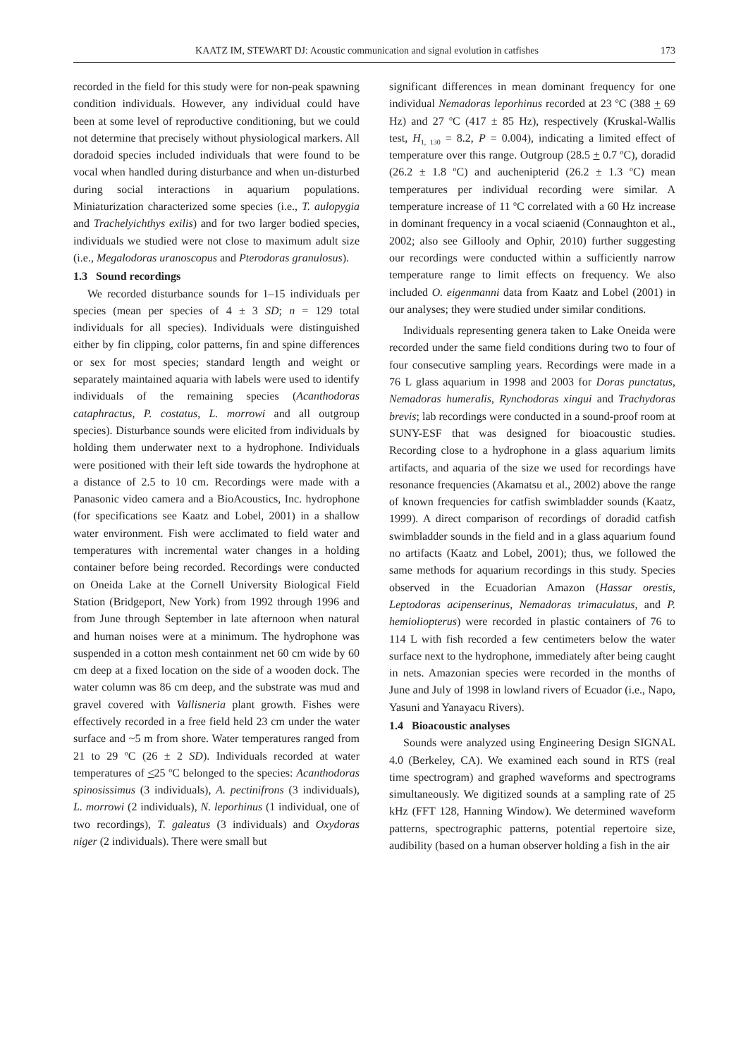KAATZ IM, STEWART DJ: Acoustic communication and signal evolution in catfishes 173
recorded in the field for this study were for non-peak spawning condition individuals. However, any individual could have been at some level of reproductive conditioning, but we could not determine that precisely without physiological markers. All doradoid species included individuals that were found to be vocal when handled during disturbance and when un-disturbed during social interactions in aquarium populations. Miniaturization characterized some species (i.e., T. aulopygia and Trachelyichthys exilis) and for two larger bodied species, individuals we studied were not close to maximum adult size (i.e., Megalodoras uranoscopus and Pterodoras granulosus).
1.3 Sound recordings
We recorded disturbance sounds for 1–15 individuals per species (mean per species of 4 ± 3 SD; n = 129 total individuals for all species). Individuals were distinguished either by fin clipping, color patterns, fin and spine differences or sex for most species; standard length and weight or separately maintained aquaria with labels were used to identify individuals of the remaining species (Acanthodoras cataphractus, P. costatus, L. morrowi and all outgroup species). Disturbance sounds were elicited from individuals by holding them underwater next to a hydrophone. Individuals were positioned with their left side towards the hydrophone at a distance of 2.5 to 10 cm. Recordings were made with a Panasonic video camera and a BioAcoustics, Inc. hydrophone (for specifications see Kaatz and Lobel, 2001) in a shallow water environment. Fish were acclimated to field water and temperatures with incremental water changes in a holding container before being recorded. Recordings were conducted on Oneida Lake at the Cornell University Biological Field Station (Bridgeport, New York) from 1992 through 1996 and from June through September in late afternoon when natural and human noises were at a minimum. The hydrophone was suspended in a cotton mesh containment net 60 cm wide by 60 cm deep at a fixed location on the side of a wooden dock. The water column was 86 cm deep, and the substrate was mud and gravel covered with Vallisneria plant growth. Fishes were effectively recorded in a free field held 23 cm under the water surface and ~5 m from shore. Water temperatures ranged from 21 to 29 <sup>o</sup>C (26 ± 2 SD). Individuals recorded at water temperatures of <25 <sup>o</sup>C belonged to the species: Acanthodoras spinosissimus (3 individuals), A. pectinifrons (3 individuals), L. morrowi (2 individuals), N. leporhinus (1 individual, one of two recordings), T. galeatus (3 individuals) and Oxydoras niger (2 individuals). There were small but
significant differences in mean dominant frequency for one individual Nemadoras leporhinus recorded at 23 <sup>o</sup>C (388 + 69 Hz) and 27 <sup>o</sup>C (417 ± 85 Hz), respectively (Kruskal-Wallis test, H<sub>1, 130</sub> = 8.2, P = 0.004), indicating a limited effect of temperature over this range. Outgroup (28.5 + 0.7 <sup>o</sup>C), doradid (26.2 ± 1.8 <sup>o</sup>C) and auchenipterid (26.2 ± 1.3 <sup>o</sup>C) mean temperatures per individual recording were similar. A temperature increase of 11 <sup>o</sup>C correlated with a 60 Hz increase in dominant frequency in a vocal sciaenid (Connaughton et al., 2002; also see Gillooly and Ophir, 2010) further suggesting our recordings were conducted within a sufficiently narrow temperature range to limit effects on frequency. We also included O. eigenmanni data from Kaatz and Lobel (2001) in our analyses; they were studied under similar conditions.
Individuals representing genera taken to Lake Oneida were recorded under the same field conditions during two to four of four consecutive sampling years. Recordings were made in a 76 L glass aquarium in 1998 and 2003 for Doras punctatus, Nemadoras humeralis, Rynchodoras xingui and Trachydoras brevis; lab recordings were conducted in a sound-proof room at SUNY-ESF that was designed for bioacoustic studies. Recording close to a hydrophone in a glass aquarium limits artifacts, and aquaria of the size we used for recordings have resonance frequencies (Akamatsu et al., 2002) above the range of known frequencies for catfish swimbladder sounds (Kaatz, 1999). A direct comparison of recordings of doradid catfish swimbladder sounds in the field and in a glass aquarium found no artifacts (Kaatz and Lobel, 2001); thus, we followed the same methods for aquarium recordings in this study. Species observed in the Ecuadorian Amazon (Hassar orestis, Leptodoras acipenserinus, Nemadoras trimaculatus, and P. hemioliopterus) were recorded in plastic containers of 76 to 114 L with fish recorded a few centimeters below the water surface next to the hydrophone, immediately after being caught in nets. Amazonian species were recorded in the months of June and July of 1998 in lowland rivers of Ecuador (i.e., Napo, Yasuni and Yanayacu Rivers).
1.4 Bioacoustic analyses
Sounds were analyzed using Engineering Design SIGNAL 4.0 (Berkeley, CA). We examined each sound in RTS (real time spectrogram) and graphed waveforms and spectrograms simultaneously. We digitized sounds at a sampling rate of 25 kHz (FFT 128, Hanning Window). We determined waveform patterns, spectrographic patterns, potential repertoire size, audibility (based on a human observer holding a fish in the air